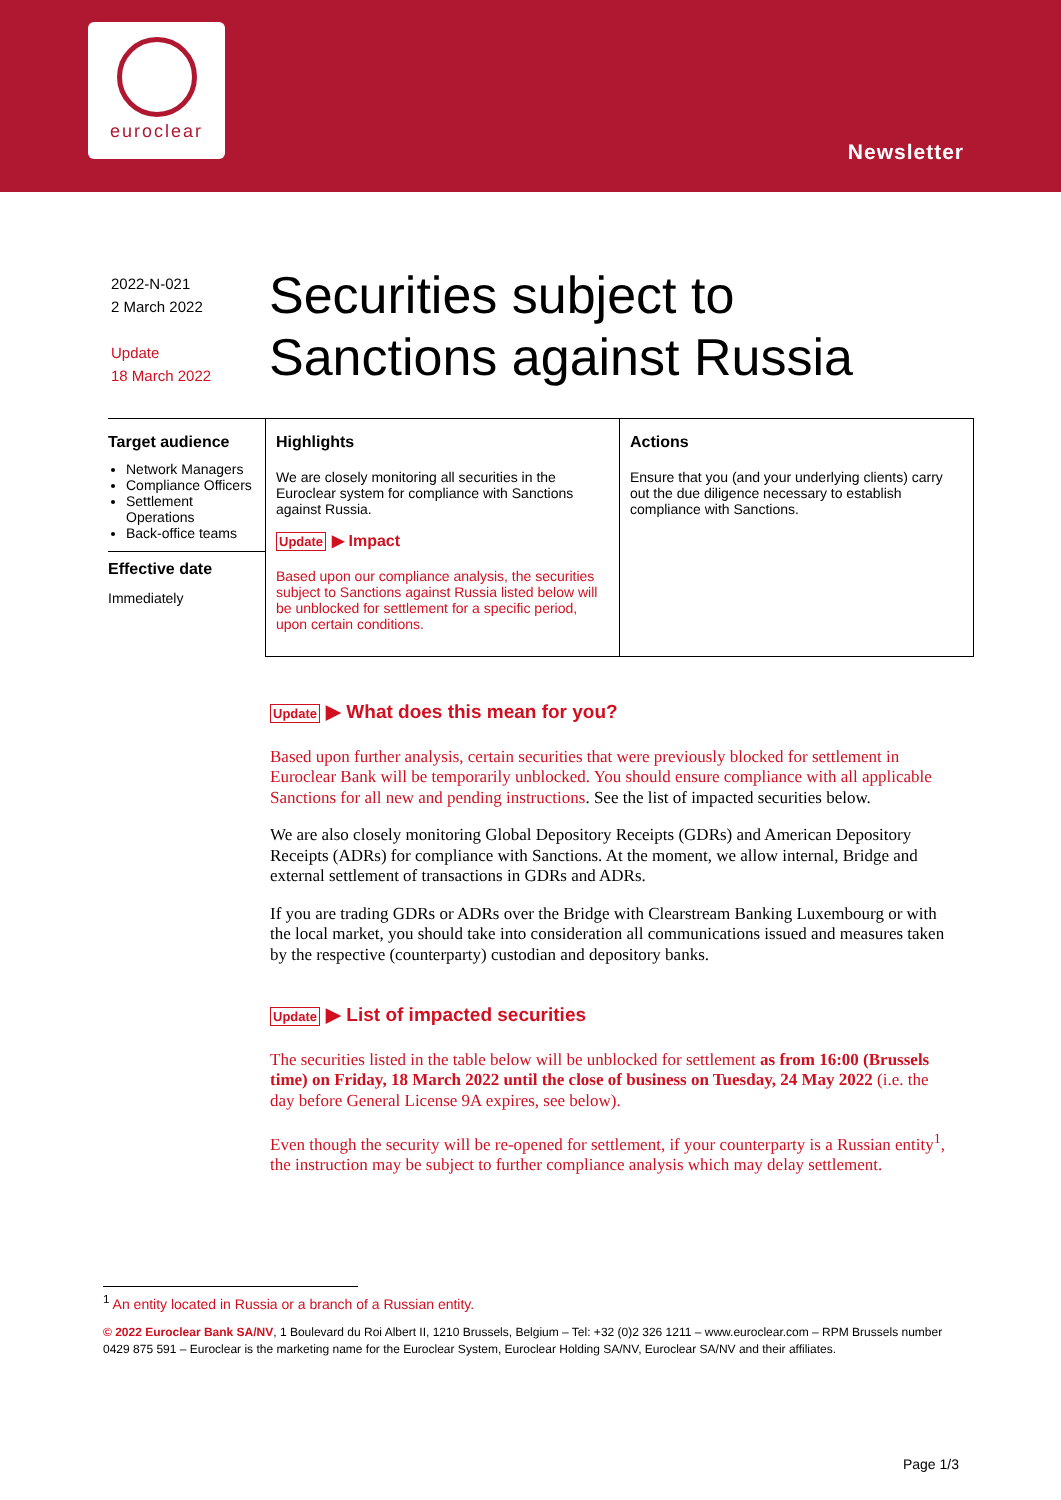euroclear
Newsletter
2022-N-021
2 March 2022
Update
18 March 2022
Securities subject to
Sanctions against Russia
Target audience
Network Managers
Compliance Officers
Settlement Operations
Back-office teams
Effective date
Immediately
Highlights
We are closely monitoring all securities in the Euroclear system for compliance with Sanctions against Russia.
Update ▶ Impact
Based upon our compliance analysis, the securities subject to Sanctions against Russia listed below will be unblocked for settlement for a specific period, upon certain conditions.
Actions
Ensure that you (and your underlying clients) carry out the due diligence necessary to establish compliance with Sanctions.
Update ▶ What does this mean for you?
Based upon further analysis, certain securities that were previously blocked for settlement in Euroclear Bank will be temporarily unblocked. You should ensure compliance with all applicable Sanctions for all new and pending instructions. See the list of impacted securities below.
We are also closely monitoring Global Depository Receipts (GDRs) and American Depository Receipts (ADRs) for compliance with Sanctions. At the moment, we allow internal, Bridge and external settlement of transactions in GDRs and ADRs.
If you are trading GDRs or ADRs over the Bridge with Clearstream Banking Luxembourg or with the local market, you should take into consideration all communications issued and measures taken by the respective (counterparty) custodian and depository banks.
Update ▶ List of impacted securities
The securities listed in the table below will be unblocked for settlement as from 16:00 (Brussels time) on Friday, 18 March 2022 until the close of business on Tuesday, 24 May 2022 (i.e. the day before General License 9A expires, see below).
Even though the security will be re-opened for settlement, if your counterparty is a Russian entity<sup>1</sup>, the instruction may be subject to further compliance analysis which may delay settlement.
<sup>1</sup> An entity located in Russia or a branch of a Russian entity.
© 2022 Euroclear Bank SA/NV, 1 Boulevard du Roi Albert II, 1210 Brussels, Belgium – Tel: +32 (0)2 326 1211 – www.euroclear.com – RPM Brussels number 0429 875 591 – Euroclear is the marketing name for the Euroclear System, Euroclear Holding SA/NV, Euroclear SA/NV and their affiliates.
Page 1/3